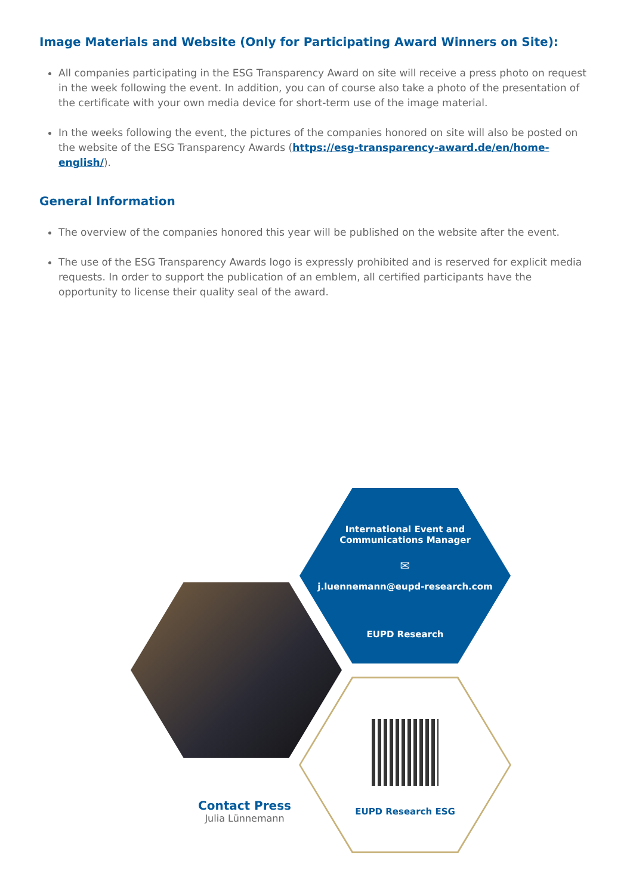Image Materials and Website (Only for Participating Award Winners on Site):
All companies participating in the ESG Transparency Award on site will receive a press photo on request in the week following the event. In addition, you can of course also take a photo of the presentation of the certificate with your own media device for short-term use of the image material.
In the weeks following the event, the pictures of the companies honored on site will also be posted on the website of the ESG Transparency Awards (https://esg-transparency-award.de/en/home-english/).
General Information
The overview of the companies honored this year will be published on the website after the event.
The use of the ESG Transparency Awards logo is expressly prohibited and is reserved for explicit media requests. In order to support the publication of an emblem, all certified participants have the opportunity to license their quality seal of the award.
International Event and
Communications Manager
✉
j.luennemann@eupd-research.com
EUPD Research
EUPD Research ESG
Contact Press
Julia Lünnemann